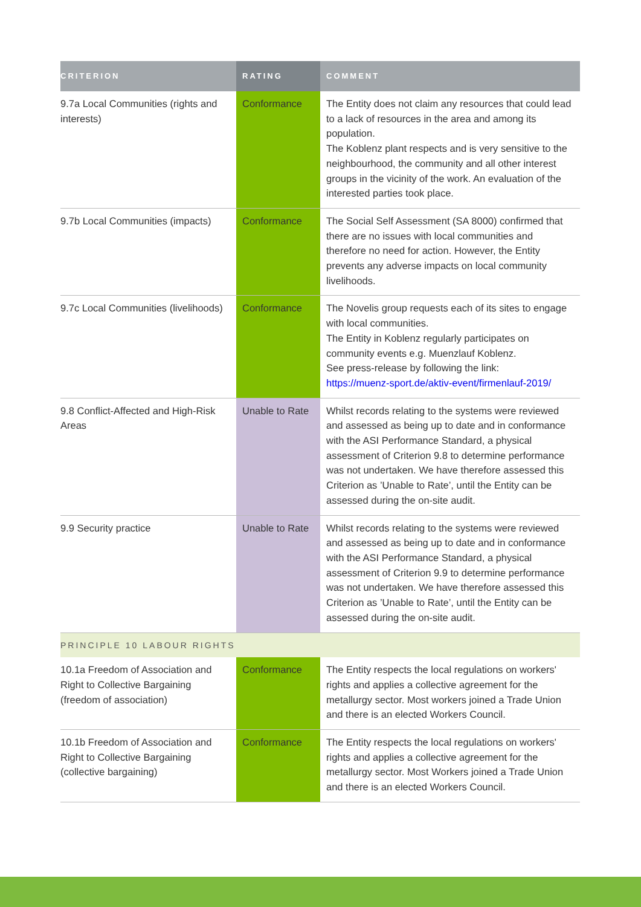| CRITERION | RATING | COMMENT |
| --- | --- | --- |
| 9.7a Local Communities (rights and interests) | Conformance | The Entity does not claim any resources that could lead to a lack of resources in the area and among its population. The Koblenz plant respects and is very sensitive to the neighbourhood, the community and all other interest groups in the vicinity of the work. An evaluation of the interested parties took place. |
| 9.7b Local Communities (impacts) | Conformance | The Social Self Assessment (SA 8000) confirmed that there are no issues with local communities and therefore no need for action. However, the Entity prevents any adverse impacts on local community livelihoods. |
| 9.7c Local Communities (livelihoods) | Conformance | The Novelis group requests each of its sites to engage with local communities. The Entity in Koblenz regularly participates on community events e.g. Muenzlauf Koblenz. See press-release by following the link: https://muenz-sport.de/aktiv-event/firmenlauf-2019/ |
| 9.8 Conflict-Affected and High-Risk Areas | Unable to Rate | Whilst records relating to the systems were reviewed and assessed as being up to date and in conformance with the ASI Performance Standard, a physical assessment of Criterion 9.8 to determine performance was not undertaken. We have therefore assessed this Criterion as ’Unable to Rate’, until the Entity can be assessed during the on-site audit. |
| 9.9 Security practice | Unable to Rate | Whilst records relating to the systems were reviewed and assessed as being up to date and in conformance with the ASI Performance Standard, a physical assessment of Criterion 9.9 to determine performance was not undertaken. We have therefore assessed this Criterion as ’Unable to Rate’, until the Entity can be assessed during the on-site audit. |
| PRINCIPLE 10 LABOUR RIGHTS | | |
| 10.1a Freedom of Association and Right to Collective Bargaining (freedom of association) | Conformance | The Entity respects the local regulations on workers' rights and applies a collective agreement for the metallurgy sector. Most workers joined a Trade Union and there is an elected Workers Council. |
| 10.1b Freedom of Association and Right to Collective Bargaining (collective bargaining) | Conformance | The Entity respects the local regulations on workers' rights and applies a collective agreement for the metallurgy sector. Most Workers joined a Trade Union and there is an elected Workers Council. |